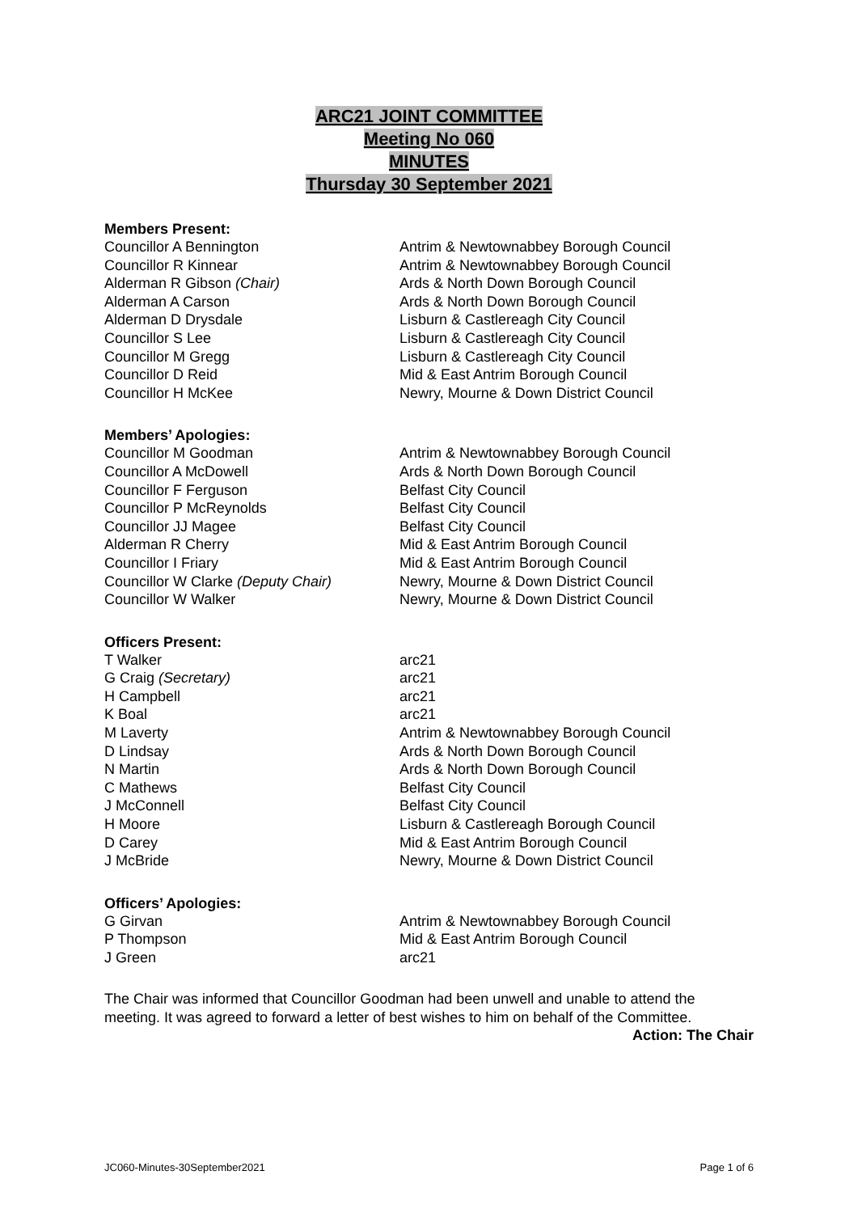ARC21 JOINT COMMITTEE
Meeting No 060
MINUTES
Thursday 30 September 2021
Members Present:
| Councillor A Bennington | Antrim & Newtownabbey Borough Council |
| Councillor R Kinnear | Antrim & Newtownabbey Borough Council |
| Alderman R Gibson (Chair) | Ards & North Down Borough Council |
| Alderman A Carson | Ards & North Down Borough Council |
| Alderman D Drysdale | Lisburn & Castlereagh City Council |
| Councillor S Lee | Lisburn & Castlereagh City Council |
| Councillor M Gregg | Lisburn & Castlereagh City Council |
| Councillor D Reid | Mid & East Antrim Borough Council |
| Councillor H McKee | Newry, Mourne & Down District Council |
Members’ Apologies:
| Councillor M Goodman | Antrim & Newtownabbey Borough Council |
| Councillor A McDowell | Ards & North Down Borough Council |
| Councillor F Ferguson | Belfast City Council |
| Councillor P McReynolds | Belfast City Council |
| Councillor JJ Magee | Belfast City Council |
| Alderman R Cherry | Mid & East Antrim Borough Council |
| Councillor I Friary | Mid & East Antrim Borough Council |
| Councillor W Clarke (Deputy Chair) | Newry, Mourne & Down District Council |
| Councillor W Walker | Newry, Mourne & Down District Council |
Officers Present:
| T Walker | arc21 |
| G Craig (Secretary) | arc21 |
| H Campbell | arc21 |
| K Boal | arc21 |
| M Laverty | Antrim & Newtownabbey Borough Council |
| D Lindsay | Ards & North Down Borough Council |
| N Martin | Ards & North Down Borough Council |
| C Mathews | Belfast City Council |
| J McConnell | Belfast City Council |
| H Moore | Lisburn & Castlereagh Borough Council |
| D Carey | Mid & East Antrim Borough Council |
| J McBride | Newry, Mourne & Down District Council |
Officers’ Apologies:
| G Girvan | Antrim & Newtownabbey Borough Council |
| P Thompson | Mid & East Antrim Borough Council |
| J Green | arc21 |
The Chair was informed that Councillor Goodman had been unwell and unable to attend the meeting. It was agreed to forward a letter of best wishes to him on behalf of the Committee.
Action: The Chair
JC060-Minutes-30September2021 Page 1 of 6